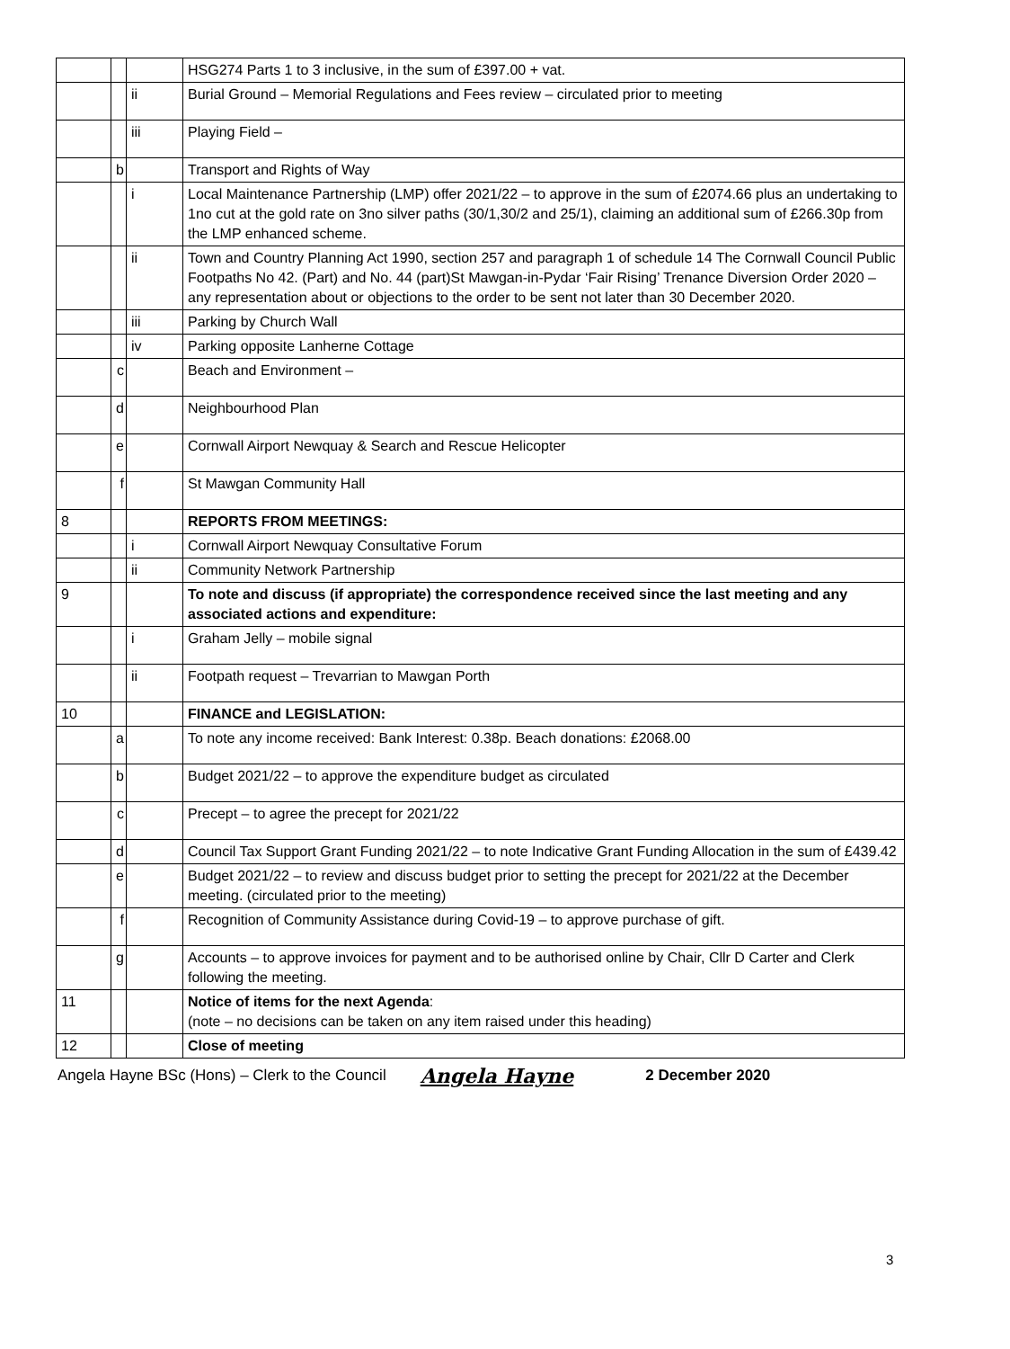| | | | HSG274 Parts 1 to 3 inclusive, in the sum of £397.00 + vat. |
| | | ii | Burial Ground – Memorial Regulations and Fees review – circulated prior to meeting |
| | | iii | Playing Field – |
| | b | | Transport and Rights of Way |
| | | i | Local Maintenance Partnership (LMP) offer 2021/22 – to approve in the sum of £2074.66 plus an undertaking to 1no cut at the gold rate on 3no silver paths (30/1,30/2 and 25/1), claiming an additional sum of £266.30p from the LMP enhanced scheme. |
| | | ii | Town and Country Planning Act 1990, section 257 and paragraph 1 of schedule 14 The Cornwall Council Public Footpaths No 42. (Part) and No. 44 (part)St Mawgan-in-Pydar ‘Fair Rising’ Trenance Diversion Order 2020 – any representation about or objections to the order to be sent not later than 30 December 2020. |
| | | iii | Parking by Church Wall |
| | | iv | Parking opposite Lanherne Cottage |
| | c | | Beach and Environment – |
| | d | | Neighbourhood Plan |
| | e | | Cornwall Airport Newquay & Search and Rescue Helicopter |
| | f | | St Mawgan Community Hall |
| 8 | | | REPORTS FROM MEETINGS: |
| | | i | Cornwall Airport Newquay Consultative Forum |
| | | ii | Community Network Partnership |
| 9 | | | To note and discuss (if appropriate) the correspondence received since the last meeting and any associated actions and expenditure: |
| | | i | Graham Jelly – mobile signal |
| | | ii | Footpath request – Trevarrian to Mawgan Porth |
| 10 | | | FINANCE and LEGISLATION: |
| | a | | To note any income received: Bank Interest: 0.38p. Beach donations: £2068.00 |
| | b | | Budget 2021/22 – to approve the expenditure budget as circulated |
| | c | | Precept – to agree the precept for 2021/22 |
| | d | | Council Tax Support Grant Funding 2021/22 – to note Indicative Grant Funding Allocation in the sum of £439.42 |
| | e | | Budget 2021/22 – to review and discuss budget prior to setting the precept for 2021/22 at the December meeting. (circulated prior to the meeting) |
| | f | | Recognition of Community Assistance during Covid-19 – to approve purchase of gift. |
| | g | | Accounts – to approve invoices for payment and to be authorised online by Chair, Cllr D Carter and Clerk following the meeting. |
| 11 | | | Notice of items for the next Agenda : (note – no decisions can be taken on any item raised under this heading) |
| 12 | | | Close of meeting |
Angela Hayne BSc (Hons) – Clerk to the Council Angela Hayne 2 December 2020
3